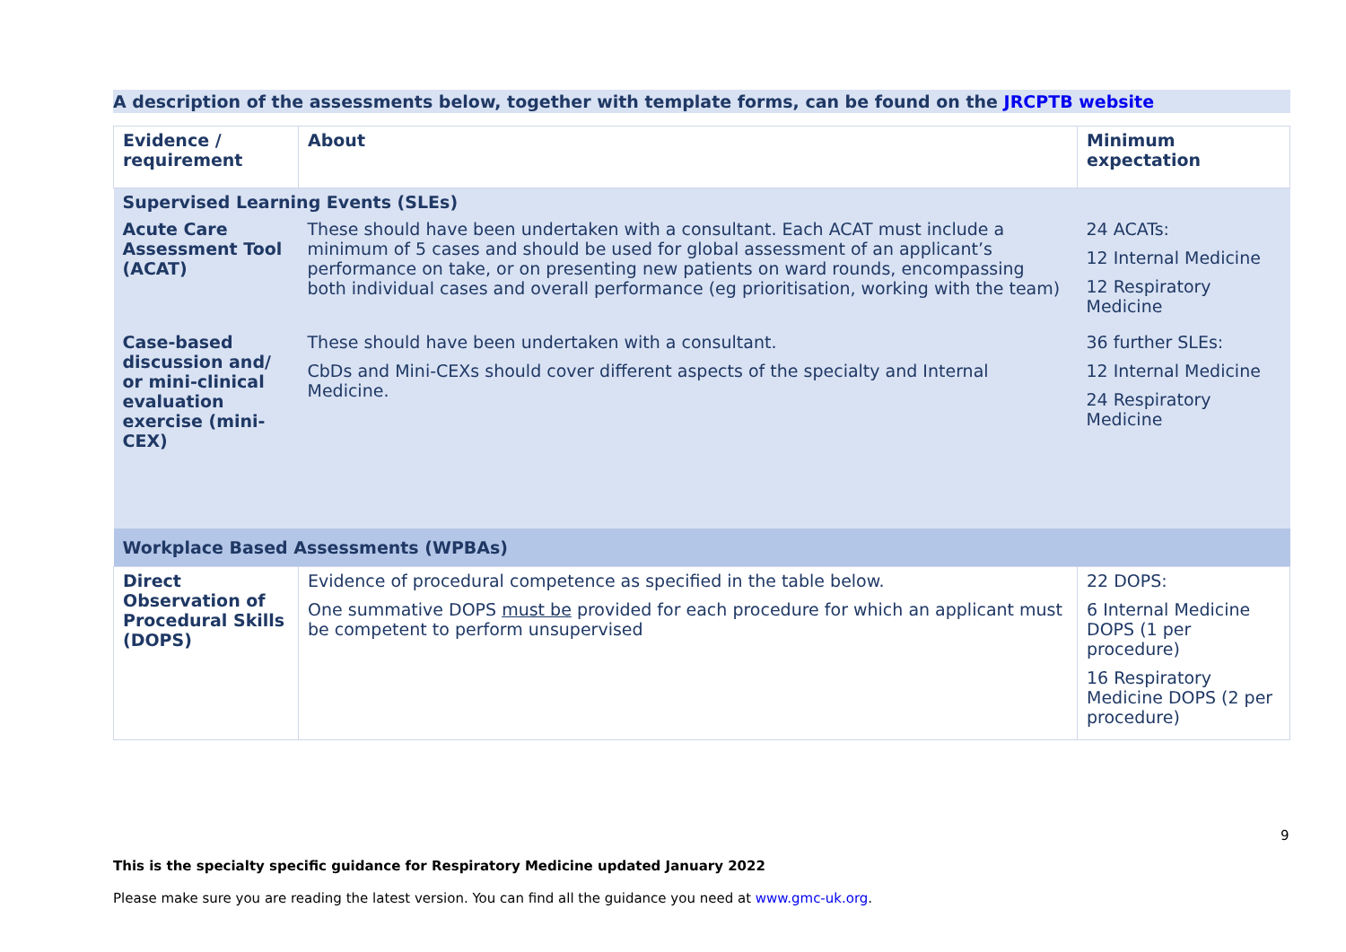A description of the assessments below, together with template forms, can be found on the JRCPTB website
| Evidence / requirement | About | Minimum expectation |
| --- | --- | --- |
| Supervised Learning Events (SLEs) | | |
| Acute Care Assessment Tool (ACAT) | These should have been undertaken with a consultant. Each ACAT must include a minimum of 5 cases and should be used for global assessment of an applicant’s performance on take, or on presenting new patients on ward rounds, encompassing both individual cases and overall performance (eg prioritisation, working with the team) | 24 ACATs: 12 Internal Medicine 12 Respiratory Medicine |
| Case-based discussion and/ or mini-clinical evaluation exercise (mini-CEX) | These should have been undertaken with a consultant. CbDs and Mini-CEXs should cover different aspects of the specialty and Internal Medicine. | 36 further SLEs: 12 Internal Medicine 24 Respiratory Medicine |
| Workplace Based Assessments (WPBAs) | | |
| Direct Observation of Procedural Skills (DOPS) | Evidence of procedural competence as specified in the table below. One summative DOPS must be provided for each procedure for which an applicant must be competent to perform unsupervised | 22 DOPS: 6 Internal Medicine DOPS (1 per procedure) 16 Respiratory Medicine DOPS (2 per procedure) |
9
This is the specialty specific guidance for Respiratory Medicine updated January 2022
Please make sure you are reading the latest version. You can find all the guidance you need at www.gmc-uk.org.